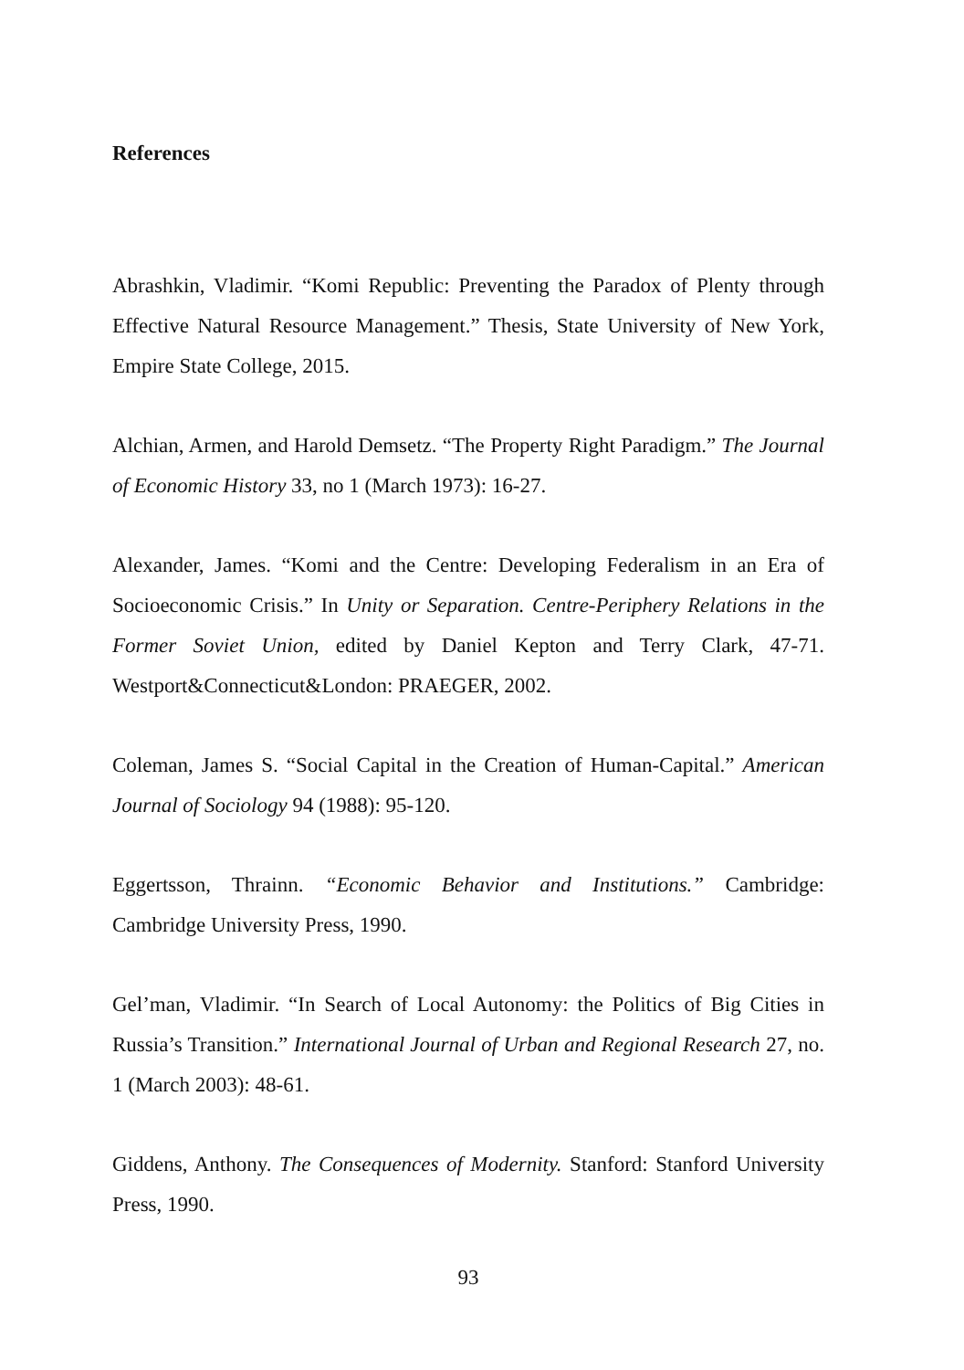References
Abrashkin, Vladimir. “Komi Republic: Preventing the Paradox of Plenty through Effective Natural Resource Management.” Thesis, State University of New York, Empire State College, 2015.
Alchian, Armen, and Harold Demsetz. “The Property Right Paradigm.” The Journal of Economic History 33, no 1 (March 1973): 16-27.
Alexander, James. “Komi and the Centre: Developing Federalism in an Era of Socioeconomic Crisis.” In Unity or Separation. Centre-Periphery Relations in the Former Soviet Union, edited by Daniel Kepton and Terry Clark, 47-71. Westport&Connecticut&London: PRAEGER, 2002.
Coleman, James S. “Social Capital in the Creation of Human-Capital.” American Journal of Sociology 94 (1988): 95-120.
Eggertsson, Thrainn. “Economic Behavior and Institutions.” Cambridge: Cambridge University Press, 1990.
Gel’man, Vladimir. “In Search of Local Autonomy: the Politics of Big Cities in Russia’s Transition.” International Journal of Urban and Regional Research 27, no. 1 (March 2003): 48-61.
Giddens, Anthony. The Consequences of Modernity. Stanford: Stanford University Press, 1990.
93